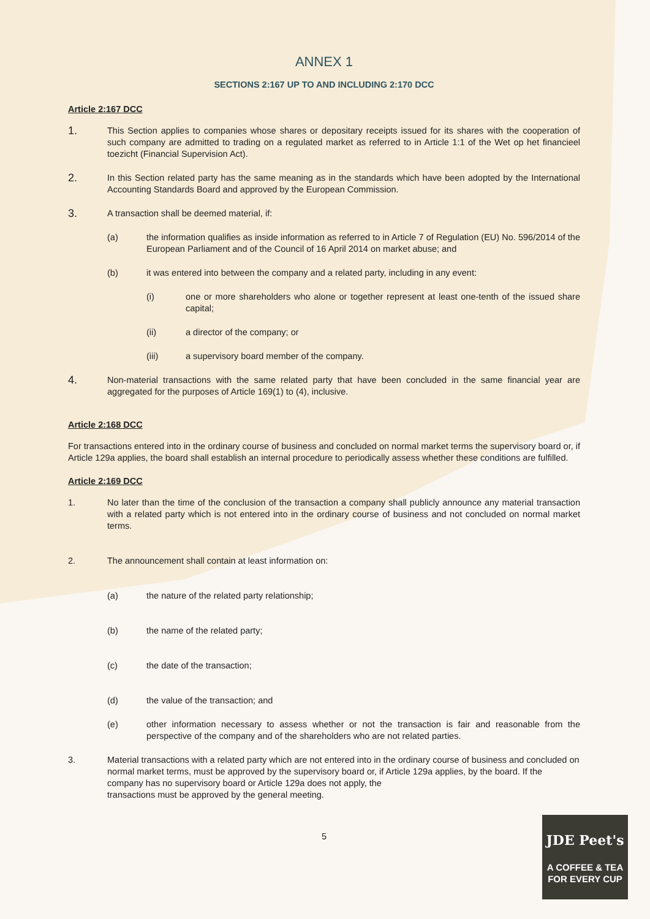ANNEX 1
SECTIONS 2:167 UP TO AND INCLUDING 2:170 DCC
Article 2:167 DCC
1.
This Section applies to companies whose shares or depositary receipts issued for its shares with the cooperation of such company are admitted to trading on a regulated market as referred to in Article 1:1 of the Wet op het financieel toezicht (Financial Supervision Act).
2.
In this Section related party has the same meaning as in the standards which have been adopted by the International Accounting Standards Board and approved by the European Commission.
3.
A transaction shall be deemed material, if:
(a) the information qualifies as inside information as referred to in Article 7 of Regulation (EU) No. 596/2014 of the European Parliament and of the Council of 16 April 2014 on market abuse; and
(b) it was entered into between the company and a related party, including in any event:
(i) one or more shareholders who alone or together represent at least one-tenth of the issued share capital;
(ii) a director of the company; or
(iii) a supervisory board member of the company.
4.
Non-material transactions with the same related party that have been concluded in the same financial year are aggregated for the purposes of Article 169(1) to (4), inclusive.
Article 2:168 DCC
For transactions entered into in the ordinary course of business and concluded on normal market terms the supervisory board or, if Article 129a applies, the board shall establish an internal procedure to periodically assess whether these conditions are fulfilled.
Article 2:169 DCC
1. No later than the time of the conclusion of the transaction a company shall publicly announce any material transaction with a related party which is not entered into in the ordinary course of business and not concluded on normal market terms.
2. The announcement shall contain at least information on:
(a) the nature of the related party relationship;
(b) the name of the related party;
(c) the date of the transaction;
(d) the value of the transaction; and
(e) other information necessary to assess whether or not the transaction is fair and reasonable from the perspective of the company and of the shareholders who are not related parties.
3. Material transactions with a related party which are not entered into in the ordinary course of business and concluded on normal market terms, must be approved by the supervisory board or, if Article 129a applies, by the board. If the company has no supervisory board or Article 129a does not apply, the
transactions must be approved by the general meeting.
5
JDE Peet's
A COFFEE & TEA
FOR EVERY CUP